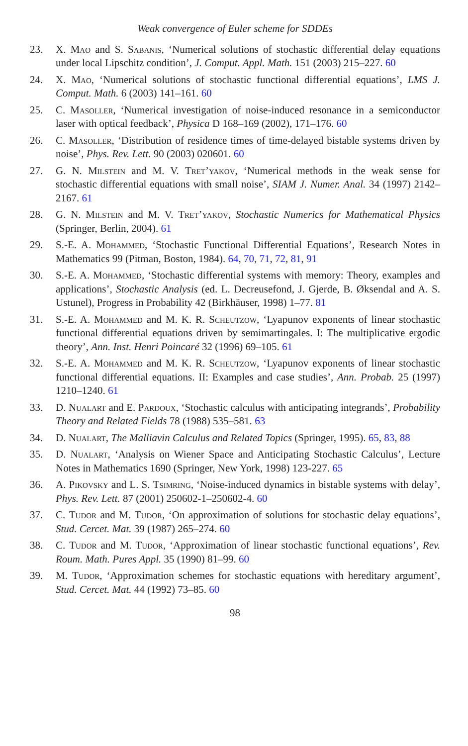Weak convergence of Euler scheme for SDDEs
23. X. Mao and S. Sabanis, ‘Numerical solutions of stochastic differential delay equations under local Lipschitz condition’, J. Comput. Appl. Math. 151 (2003) 215–227. 60
24. X. Mao, ‘Numerical solutions of stochastic functional differential equations’, LMS J. Comput. Math. 6 (2003) 141–161. 60
25. C. Masoller, ‘Numerical investigation of noise-induced resonance in a semiconductor laser with optical feedback’, Physica D 168–169 (2002), 171–176. 60
26. C. Masoller, ‘Distribution of residence times of time-delayed bistable systems driven by noise’, Phys. Rev. Lett. 90 (2003) 020601. 60
27. G. N. Milstein and M. V. Tret’yakov, ‘Numerical methods in the weak sense for stochastic differential equations with small noise’, SIAM J. Numer. Anal. 34 (1997) 2142–2167. 61
28. G. N. Milstein and M. V. Tret’yakov, Stochastic Numerics for Mathematical Physics (Springer, Berlin, 2004). 61
29. S.-E. A. Mohammed, ‘Stochastic Functional Differential Equations’, Research Notes in Mathematics 99 (Pitman, Boston, 1984). 64, 70, 71, 72, 81, 91
30. S.-E. A. Mohammed, ‘Stochastic differential systems with memory: Theory, examples and applications’, Stochastic Analysis (ed. L. Decreusefond, J. Gjerde, B. Øksendal and A. S. Ustunel), Progress in Probability 42 (Birkhäuser, 1998) 1–77. 81
31. S.-E. A. Mohammed and M. K. R. Scheutzow, ‘Lyapunov exponents of linear stochastic functional differential equations driven by semimartingales. I: The multiplicative ergodic theory’, Ann. Inst. Henri Poincaré 32 (1996) 69–105. 61
32. S.-E. A. Mohammed and M. K. R. Scheutzow, ‘Lyapunov exponents of linear stochastic functional differential equations. II: Examples and case studies’, Ann. Probab. 25 (1997) 1210–1240. 61
33. D. Nualart and E. Pardoux, ‘Stochastic calculus with anticipating integrands’, Probability Theory and Related Fields 78 (1988) 535–581. 63
34. D. Nualart, The Malliavin Calculus and Related Topics (Springer, 1995). 65, 83, 88
35. D. Nualart, ‘Analysis on Wiener Space and Anticipating Stochastic Calculus’, Lecture Notes in Mathematics 1690 (Springer, New York, 1998) 123-227. 65
36. A. Pikovsky and L. S. Tsimring, ‘Noise-induced dynamics in bistable systems with delay’, Phys. Rev. Lett. 87 (2001) 250602-1–250602-4. 60
37. C. Tudor and M. Tudor, ‘On approximation of solutions for stochastic delay equations’, Stud. Cercet. Mat. 39 (1987) 265–274. 60
38. C. Tudor and M. Tudor, ‘Approximation of linear stochastic functional equations’, Rev. Roum. Math. Pures Appl. 35 (1990) 81–99. 60
39. M. Tudor, ‘Approximation schemes for stochastic equations with hereditary argument’, Stud. Cercet. Mat. 44 (1992) 73–85. 60
98